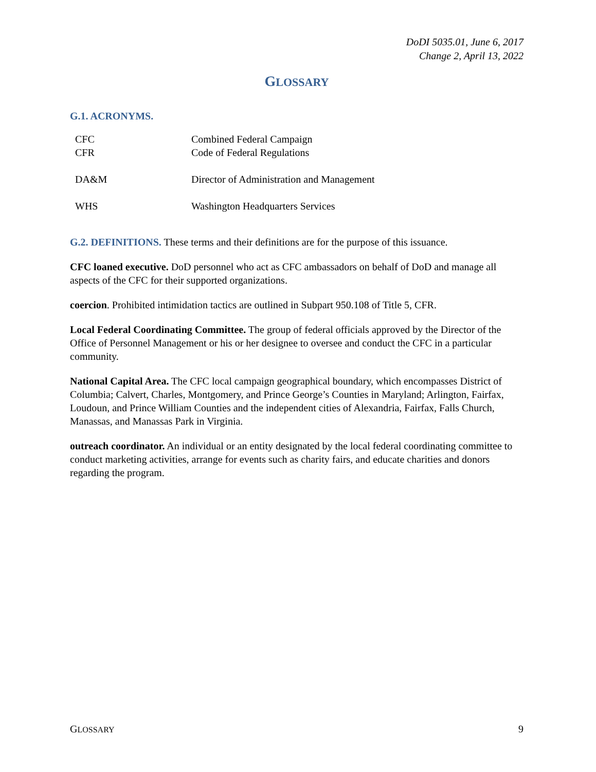DoDI 5035.01, June 6, 2017
Change 2, April 13, 2022
GLOSSARY
G.1. ACRONYMS.
| CFC | Combined Federal Campaign |
| CFR | Code of Federal Regulations |
| DA&M | Director of Administration and Management |
| WHS | Washington Headquarters Services |
G.2. DEFINITIONS. These terms and their definitions are for the purpose of this issuance.
CFC loaned executive. DoD personnel who act as CFC ambassadors on behalf of DoD and manage all aspects of the CFC for their supported organizations.
coercion. Prohibited intimidation tactics are outlined in Subpart 950.108 of Title 5, CFR.
Local Federal Coordinating Committee. The group of federal officials approved by the Director of the Office of Personnel Management or his or her designee to oversee and conduct the CFC in a particular community.
National Capital Area. The CFC local campaign geographical boundary, which encompasses District of Columbia; Calvert, Charles, Montgomery, and Prince George’s Counties in Maryland; Arlington, Fairfax, Loudoun, and Prince William Counties and the independent cities of Alexandria, Fairfax, Falls Church, Manassas, and Manassas Park in Virginia.
outreach coordinator. An individual or an entity designated by the local federal coordinating committee to conduct marketing activities, arrange for events such as charity fairs, and educate charities and donors regarding the program.
GLOSSARY 9